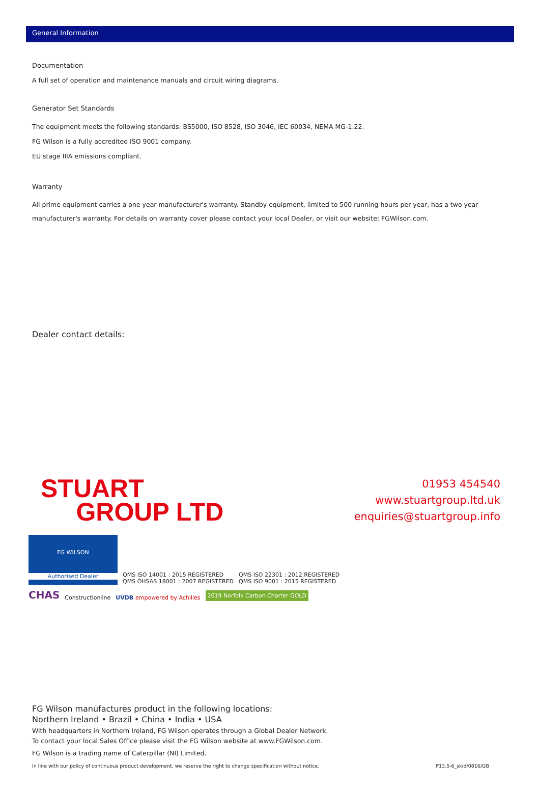General Information
Documentation
A full set of operation and maintenance manuals and circuit wiring diagrams.
Generator Set Standards
The equipment meets the following standards: BS5000, ISO 8528, ISO 3046, IEC 60034, NEMA MG-1.22.
FG Wilson is a fully accredited ISO 9001 company.
EU stage IIIA emissions compliant.
Warranty
All prime equipment carries a one year manufacturer's warranty. Standby equipment, limited to 500 running hours per year, has a two year manufacturer's warranty. For details on warranty cover please contact your local Dealer, or visit our website: FGWilson.com.
Dealer contact details:
STUART
GROUP LTD
01953 454540
www.stuartgroup.ltd.uk
enquiries@stuartgroup.info
FG WILSON
Authorised Dealer
QMS ISO 14001 : 2015 REGISTERED
QMS OHSAS 18001 : 2007 REGISTERED
QMS ISO 22301 : 2012 REGISTERED
QMS ISO 9001 : 2015 REGISTERED
CHAS
Constructionline
UVDB empowered by Achilles
2019 Norfolk Carbon Charter GOLD
FG Wilson manufactures product in the following locations:
Northern Ireland • Brazil • China • India • USA
With headquarters in Northern Ireland, FG Wilson operates through a Global Dealer Network.
To contact your local Sales Office please visit the FG Wilson website at www.FGWilson.com.
FG Wilson is a trading name of Caterpillar (NI) Limited.
In line with our policy of continuous product development, we reserve the right to change specification without notice. P13.5-6_skid/0816/GB